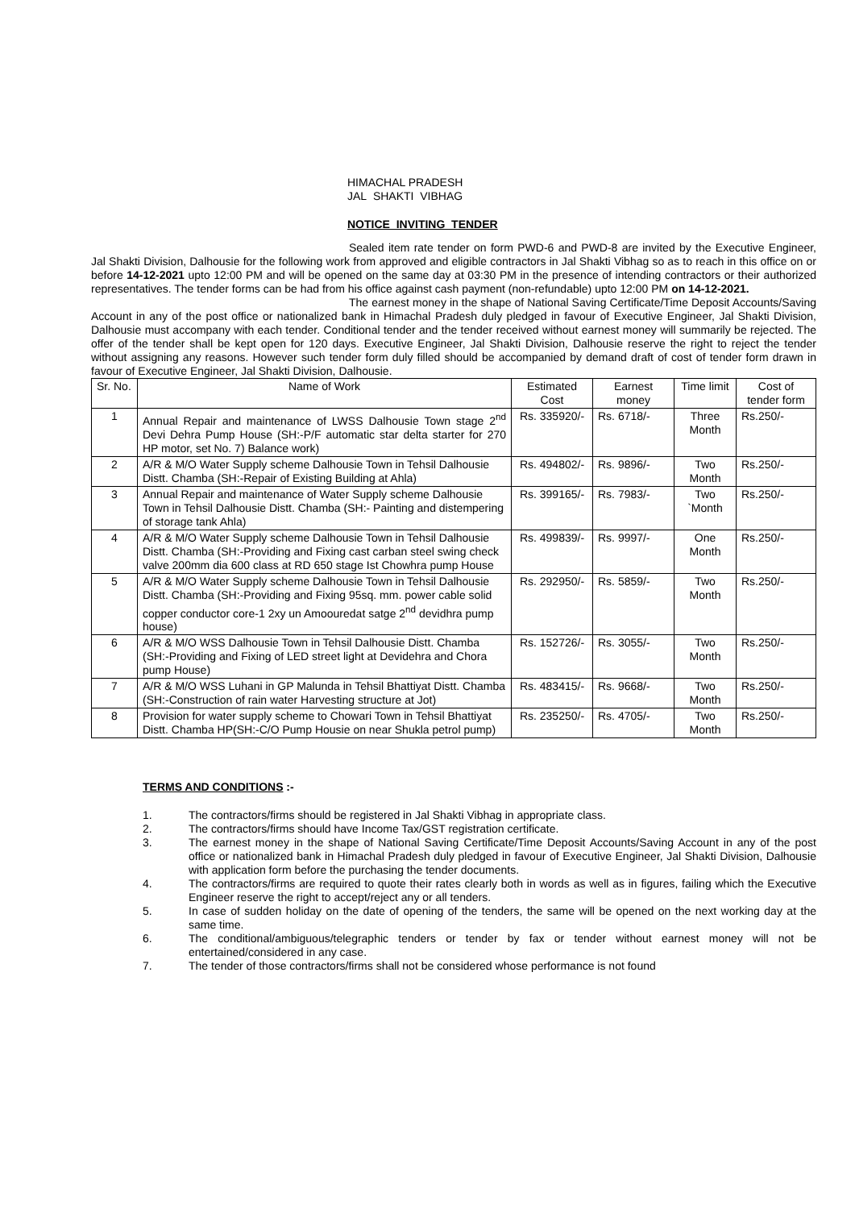HIMACHAL PRADESH
JAL SHAKTI VIBHAG
NOTICE INVITING TENDER
Sealed item rate tender on form PWD-6 and PWD-8 are invited by the Executive Engineer, Jal Shakti Division, Dalhousie for the following work from approved and eligible contractors in Jal Shakti Vibhag so as to reach in this office on or before 14-12-2021 upto 12:00 PM and will be opened on the same day at 03:30 PM in the presence of intending contractors or their authorized representatives. The tender forms can be had from his office against cash payment (non-refundable) upto 12:00 PM on 14-12-2021.
The earnest money in the shape of National Saving Certificate/Time Deposit Accounts/Saving Account in any of the post office or nationalized bank in Himachal Pradesh duly pledged in favour of Executive Engineer, Jal Shakti Division, Dalhousie must accompany with each tender. Conditional tender and the tender received without earnest money will summarily be rejected. The offer of the tender shall be kept open for 120 days. Executive Engineer, Jal Shakti Division, Dalhousie reserve the right to reject the tender without assigning any reasons. However such tender form duly filled should be accompanied by demand draft of cost of tender form drawn in favour of Executive Engineer, Jal Shakti Division, Dalhousie.
| Sr. No. | Name of Work | Estimated Cost | Earnest money | Time limit | Cost of tender form |
| 1 | Annual Repair and maintenance of LWSS Dalhousie Town stage 2<sup>nd</sup> Devi Dehra Pump House (SH:-P/F automatic star delta starter for 270 HP motor, set No. 7) Balance work) | Rs. 335920/- | Rs. 6718/- | Three Month | Rs.250/- |
| 2 | A/R & M/O Water Supply scheme Dalhousie Town in Tehsil Dalhousie Distt. Chamba (SH:-Repair of Existing Building at Ahla) | Rs. 494802/- | Rs. 9896/- | Two Month | Rs.250/- |
| 3 | Annual Repair and maintenance of Water Supply scheme Dalhousie Town in Tehsil Dalhousie Distt. Chamba (SH:- Painting and distempering of storage tank Ahla) | Rs. 399165/- | Rs. 7983/- | Two `Month | Rs.250/- |
| 4 | A/R & M/O Water Supply scheme Dalhousie Town in Tehsil Dalhousie Distt. Chamba (SH:-Providing and Fixing cast carban steel swing check valve 200mm dia 600 class at RD 650 stage Ist Chowhra pump House | Rs. 499839/- | Rs. 9997/- | One Month | Rs.250/- |
| 5 | A/R & M/O Water Supply scheme Dalhousie Town in Tehsil Dalhousie Distt. Chamba (SH:-Providing and Fixing 95sq. mm. power cable solid copper conductor core-1 2xy un Amoouredat satge 2<sup>nd</sup> devidhra pump house) | Rs. 292950/- | Rs. 5859/- | Two Month | Rs.250/- |
| 6 | A/R & M/O WSS Dalhousie Town in Tehsil Dalhousie Distt. Chamba (SH:-Providing and Fixing of LED street light at Devidehra and Chora pump House) | Rs. 152726/- | Rs. 3055/- | Two Month | Rs.250/- |
| 7 | A/R & M/O WSS Luhani in GP Malunda in Tehsil Bhattiyat Distt. Chamba (SH:-Construction of rain water Harvesting structure at Jot) | Rs. 483415/- | Rs. 9668/- | Two Month | Rs.250/- |
| 8 | Provision for water supply scheme to Chowari Town in Tehsil Bhattiyat Distt. Chamba HP(SH:-C/O Pump Housie on near Shukla petrol pump) | Rs. 235250/- | Rs. 4705/- | Two Month | Rs.250/- |
TERMS AND CONDITIONS :-
1. The contractors/firms should be registered in Jal Shakti Vibhag in appropriate class.
2. The contractors/firms should have Income Tax/GST registration certificate.
3. The earnest money in the shape of National Saving Certificate/Time Deposit Accounts/Saving Account in any of the post office or nationalized bank in Himachal Pradesh duly pledged in favour of Executive Engineer, Jal Shakti Division, Dalhousie with application form before the purchasing the tender documents.
4. The contractors/firms are required to quote their rates clearly both in words as well as in figures, failing which the Executive Engineer reserve the right to accept/reject any or all tenders.
5. In case of sudden holiday on the date of opening of the tenders, the same will be opened on the next working day at the same time.
6. The conditional/ambiguous/telegraphic tenders or tender by fax or tender without earnest money will not be entertained/considered in any case.
7. The tender of those contractors/firms shall not be considered whose performance is not found